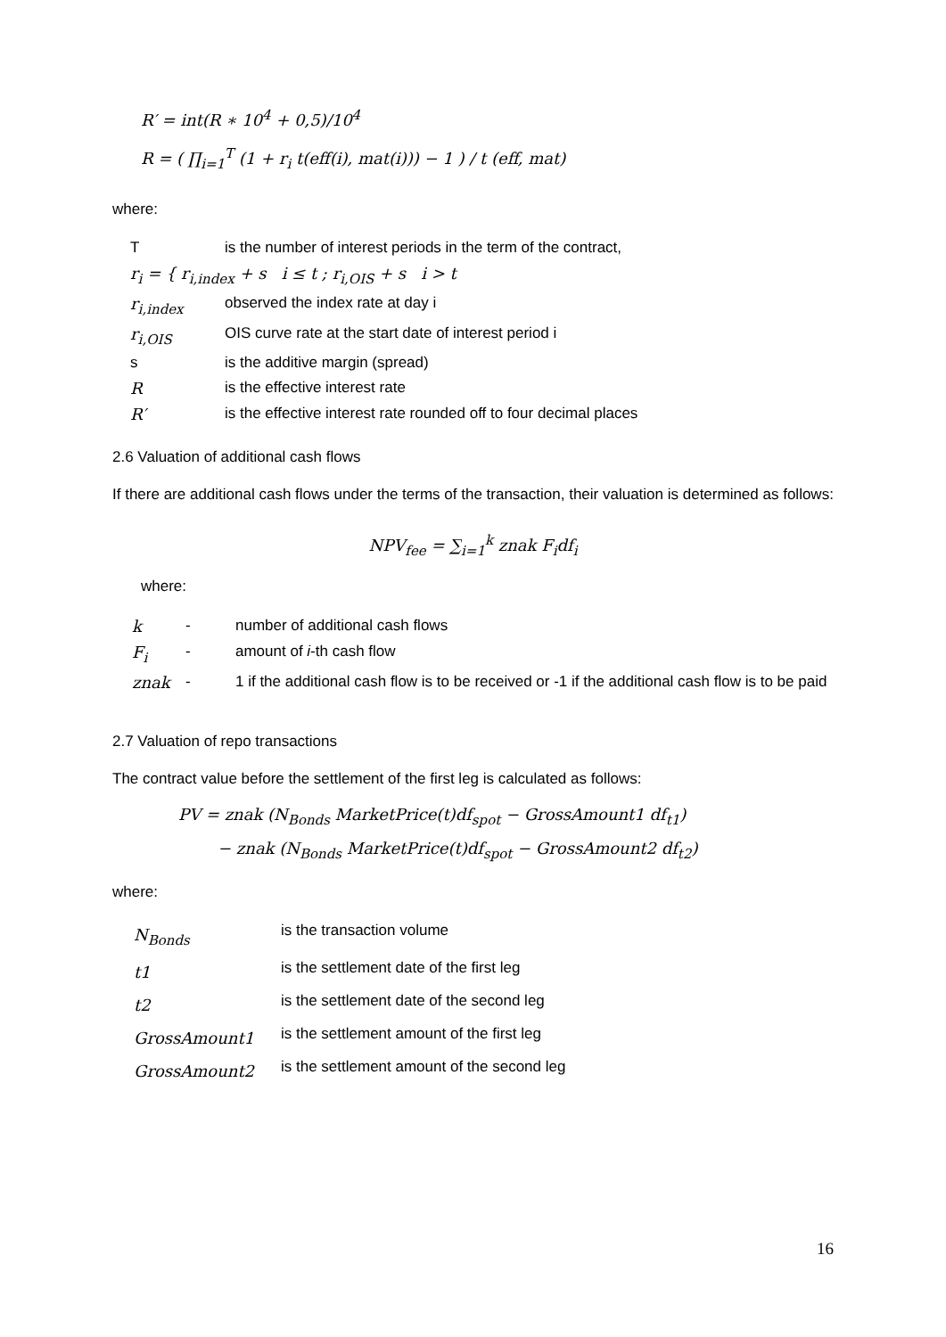R′ = int(R ∗ 10<sup>4</sup> + 0,5)/10<sup>4</sup>
R = ( ∏<sub>i=1</sub><sup>T</sup> (1 + r<sub>i</sub> t(eff(i), mat(i))) − 1 ) / t (eff, mat)
where:
| T | is the number of interest periods in the term of the contract, |
| r<sub>i</sub> = { r<sub>i,index</sub> + s i ≤ t ; r<sub>i,OIS</sub> + s i > t | |
| r<sub>i,index</sub> | observed the index rate at day i |
| r<sub>i,OIS</sub> | OIS curve rate at the start date of interest period i |
| s | is the additive margin (spread) |
| R | is the effective interest rate |
| R′ | is the effective interest rate rounded off to four decimal places |
2.6 Valuation of additional cash flows
If there are additional cash flows under the terms of the transaction, their valuation is determined as follows:
NPV<sub>fee</sub> = ∑<sub>i=1</sub><sup>k</sup> znak F<sub>i</sub>df<sub>i</sub>
where:
| k | - | number of additional cash flows |
| F<sub>i</sub> | - | amount of i -th cash flow |
| znak | - | 1 if the additional cash flow is to be received or -1 if the additional cash flow is to be paid |
2.7 Valuation of repo transactions
The contract value before the settlement of the first leg is calculated as follows:
PV = znak (N<sub>Bonds</sub> MarketPrice(t)df<sub>spot</sub> − GrossAmount1 df<sub>t1</sub>)
− znak (N<sub>Bonds</sub> MarketPrice(t)df<sub>spot</sub> − GrossAmount2 df<sub>t2</sub>)
where:
| N<sub>Bonds</sub> | is the transaction volume |
| t1 | is the settlement date of the first leg |
| t2 | is the settlement date of the second leg |
| GrossAmount1 | is the settlement amount of the first leg |
| GrossAmount2 | is the settlement amount of the second leg |
16